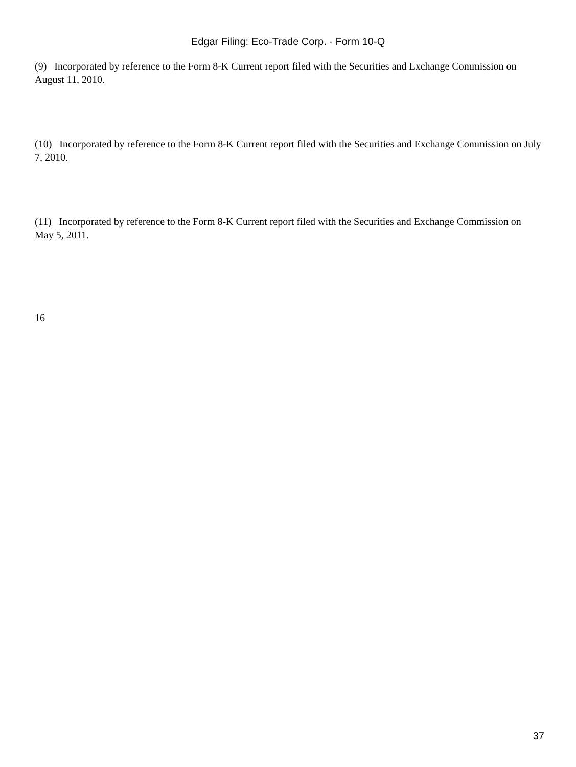Edgar Filing: Eco-Trade Corp. - Form 10-Q
(9) Incorporated by reference to the Form 8-K Current report filed with the Securities and Exchange Commission on August 11, 2010.
(10) Incorporated by reference to the Form 8-K Current report filed with the Securities and Exchange Commission on July 7, 2010.
(11) Incorporated by reference to the Form 8-K Current report filed with the Securities and Exchange Commission on May 5, 2011.
16
37